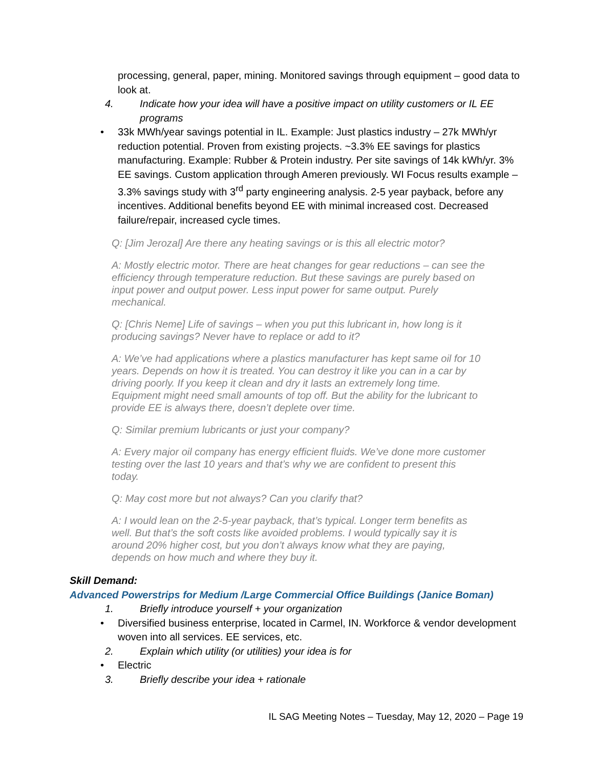processing, general, paper, mining. Monitored savings through equipment – good data to look at.
4. Indicate how your idea will have a positive impact on utility customers or IL EE programs
• 33k MWh/year savings potential in IL. Example: Just plastics industry – 27k MWh/yr reduction potential. Proven from existing projects. ~3.3% EE savings for plastics manufacturing. Example: Rubber & Protein industry. Per site savings of 14k kWh/yr. 3% EE savings. Custom application through Ameren previously. WI Focus results example – 3.3% savings study with 3<sup>rd</sup> party engineering analysis. 2-5 year payback, before any incentives. Additional benefits beyond EE with minimal increased cost. Decreased failure/repair, increased cycle times.
Q: [Jim Jerozal] Are there any heating savings or is this all electric motor?
A: Mostly electric motor. There are heat changes for gear reductions – can see the efficiency through temperature reduction. But these savings are purely based on input power and output power. Less input power for same output. Purely mechanical.
Q: [Chris Neme] Life of savings – when you put this lubricant in, how long is it producing savings? Never have to replace or add to it?
A: We’ve had applications where a plastics manufacturer has kept same oil for 10 years. Depends on how it is treated. You can destroy it like you can in a car by driving poorly. If you keep it clean and dry it lasts an extremely long time. Equipment might need small amounts of top off. But the ability for the lubricant to provide EE is always there, doesn’t deplete over time.
Q: Similar premium lubricants or just your company?
A: Every major oil company has energy efficient fluids. We’ve done more customer testing over the last 10 years and that’s why we are confident to present this today.
Q: May cost more but not always? Can you clarify that?
A: I would lean on the 2-5-year payback, that’s typical. Longer term benefits as well. But that’s the soft costs like avoided problems. I would typically say it is around 20% higher cost, but you don’t always know what they are paying, depends on how much and where they buy it.
Skill Demand:
Advanced Powerstrips for Medium /Large Commercial Office Buildings (Janice Boman)
1. Briefly introduce yourself + your organization
• Diversified business enterprise, located in Carmel, IN. Workforce & vendor development woven into all services. EE services, etc.
2. Explain which utility (or utilities) your idea is for
• Electric
3. Briefly describe your idea + rationale
IL SAG Meeting Notes – Tuesday, May 12, 2020 – Page 19